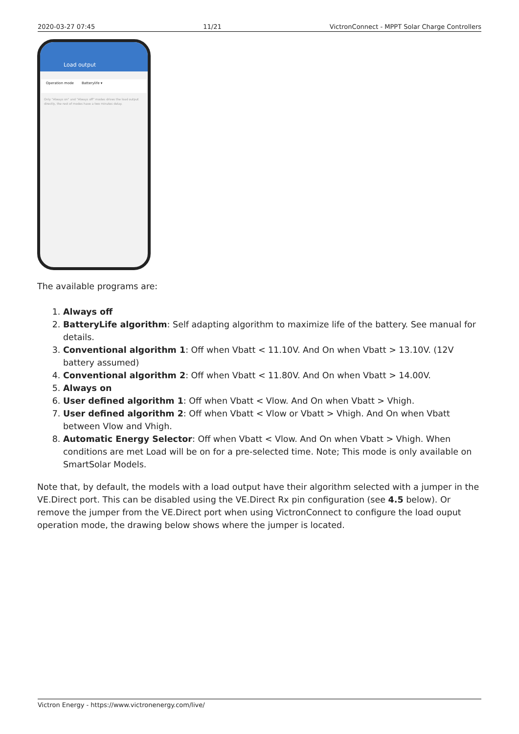2020-03-27 07:45 11/21 VictronConnect - MPPT Solar Charge Controllers
Load output
Operation mode Batterylife ▾
Only "Always on" and "Always off" modes drives the load output directly, the rest of modes have a two minutes delay.
The available programs are:
1. Always off
2. BatteryLife algorithm: Self adapting algorithm to maximize life of the battery. See manual for details.
3. Conventional algorithm 1: Off when Vbatt < 11.10V. And On when Vbatt > 13.10V. (12V battery assumed)
4. Conventional algorithm 2: Off when Vbatt < 11.80V. And On when Vbatt > 14.00V.
5. Always on
6. User defined algorithm 1: Off when Vbatt < Vlow. And On when Vbatt > Vhigh.
7. User defined algorithm 2: Off when Vbatt < Vlow or Vbatt > Vhigh. And On when Vbatt between Vlow and Vhigh.
8. Automatic Energy Selector: Off when Vbatt < Vlow. And On when Vbatt > Vhigh. When conditions are met Load will be on for a pre-selected time. Note; This mode is only available on SmartSolar Models.
Note that, by default, the models with a load output have their algorithm selected with a jumper in the VE.Direct port. This can be disabled using the VE.Direct Rx pin configuration (see 4.5 below). Or remove the jumper from the VE.Direct port when using VictronConnect to configure the load ouput operation mode, the drawing below shows where the jumper is located.
Victron Energy - https://www.victronenergy.com/live/